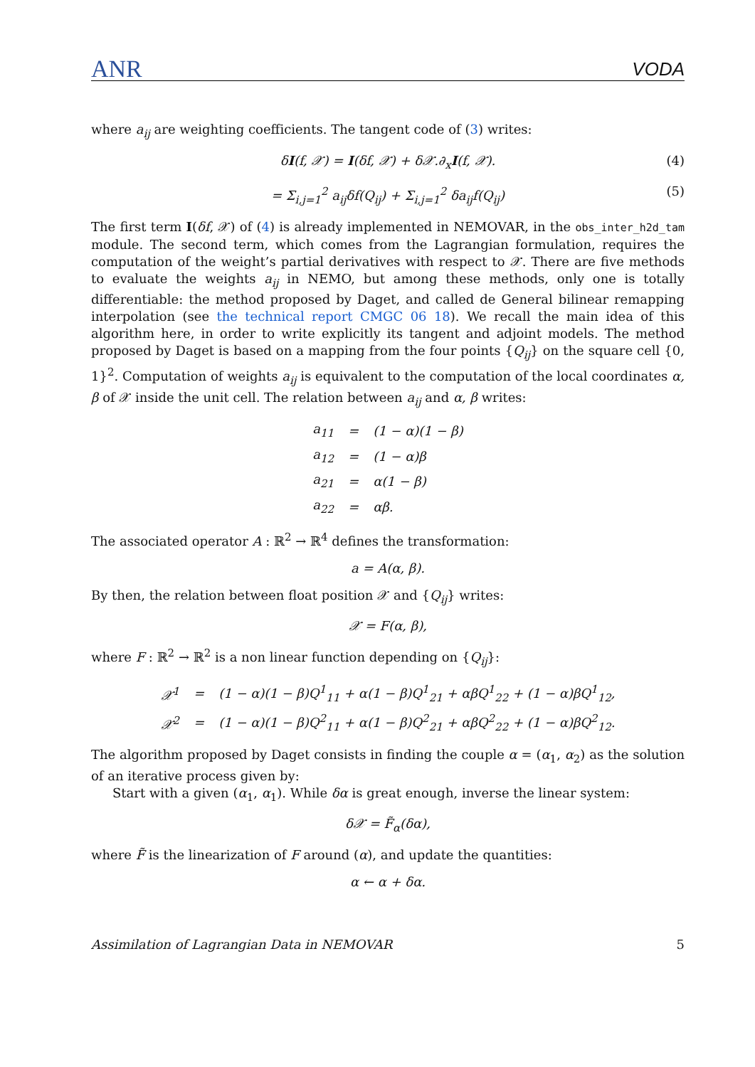ANR VODA
where a<sub>ij</sub> are weighting coefficients. The tangent code of (3) writes:
δI(f, 𝒳) = I(δf, 𝒳) + δ𝒳.∂<sub>x</sub>I(f, 𝒳). (4)
= Σ<sub>i,j=1</sub><sup>2</sup> a<sub>ij</sub>δf(Q<sub>ij</sub>) + Σ<sub>i,j=1</sub><sup>2</sup> δa<sub>ij</sub>f(Q<sub>ij</sub>) (5)
The first term I(δf, 𝒳) of (4) is already implemented in NEMOVAR, in the obs_inter_h2d_tam module. The second term, which comes from the Lagrangian formulation, requires the computation of the weight’s partial derivatives with respect to 𝒳. There are five methods to evaluate the weights a<sub>ij</sub> in NEMO, but among these methods, only one is totally differentiable: the method proposed by Daget, and called de General bilinear remapping interpolation (see the technical report CMGC 06 18). We recall the main idea of this algorithm here, in order to write explicitly its tangent and adjoint models. The method proposed by Daget is based on a mapping from the four points {Q<sub>ij</sub>} on the square cell {0, 1}<sup>2</sup>. Computation of weights a<sub>ij</sub> is equivalent to the computation of the local coordinates α, β of 𝒳 inside the unit cell. The relation between a<sub>ij</sub> and α, β writes:
| a<sub>11</sub> | = | (1 − α)(1 − β) |
| a<sub>12</sub> | = | (1 − α)β |
| a<sub>21</sub> | = | α(1 − β) |
| a<sub>22</sub> | = | αβ. |
The associated operator A : ℝ<sup>2</sup> → ℝ<sup>4</sup> defines the transformation:
a = A(α, β).
By then, the relation between float position 𝒳 and {Q<sub>ij</sub>} writes:
𝒳 = F(α, β),
where F : ℝ<sup>2</sup> → ℝ<sup>2</sup> is a non linear function depending on {Q<sub>ij</sub>}:
| 𝒳<sup>1</sup> | = | (1 − α)(1 − β)Q<sup>1</sup><sub>11</sub> + α(1 − β)Q<sup>1</sup><sub>21</sub> + αβQ<sup>1</sup><sub>22</sub> + (1 − α)βQ<sup>1</sup><sub>12</sub>, |
| 𝒳<sup>2</sup> | = | (1 − α)(1 − β)Q<sup>2</sup><sub>11</sub> + α(1 − β)Q<sup>2</sup><sub>21</sub> + αβQ<sup>2</sup><sub>22</sub> + (1 − α)βQ<sup>2</sup><sub>12</sub>. |
The algorithm proposed by Daget consists in finding the couple α = (α<sub>1</sub>, α<sub>2</sub>) as the solution of an iterative process given by:
Start with a given (α<sub>1</sub>, α<sub>1</sub>). While δα is great enough, inverse the linear system:
δ𝒳 = F̃<sub>α</sub>(δα),
where F̃ is the linearization of F around (α), and update the quantities:
α ← α + δα.
Assimilation of Lagrangian Data in NEMOVAR 5